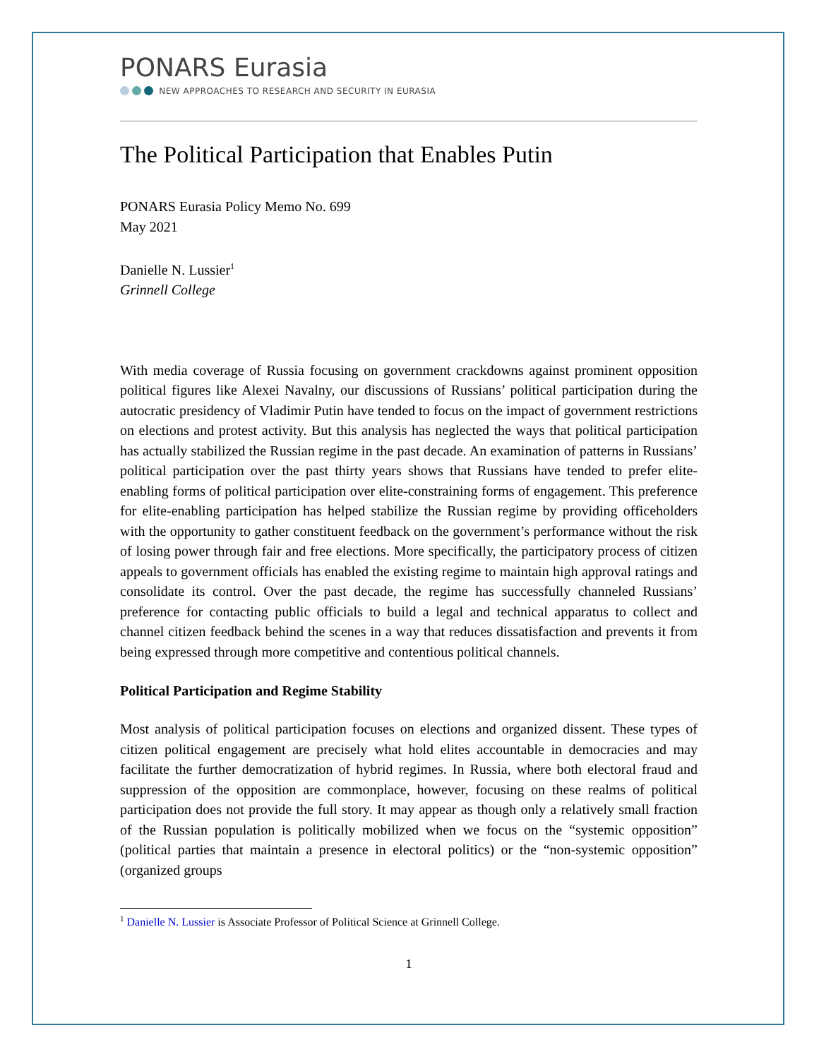PONARS Eurasia
NEW APPROACHES TO RESEARCH AND SECURITY IN EURASIA
The Political Participation that Enables Putin
PONARS Eurasia Policy Memo No. 699
May 2021
Danielle N. Lussier<sup>1</sup>
Grinnell College
With media coverage of Russia focusing on government crackdowns against prominent opposition political figures like Alexei Navalny, our discussions of Russians’ political participation during the autocratic presidency of Vladimir Putin have tended to focus on the impact of government restrictions on elections and protest activity. But this analysis has neglected the ways that political participation has actually stabilized the Russian regime in the past decade. An examination of patterns in Russians’ political participation over the past thirty years shows that Russians have tended to prefer elite-enabling forms of political participation over elite-constraining forms of engagement. This preference for elite-enabling participation has helped stabilize the Russian regime by providing officeholders with the opportunity to gather constituent feedback on the government’s performance without the risk of losing power through fair and free elections. More specifically, the participatory process of citizen appeals to government officials has enabled the existing regime to maintain high approval ratings and consolidate its control. Over the past decade, the regime has successfully channeled Russians’ preference for contacting public officials to build a legal and technical apparatus to collect and channel citizen feedback behind the scenes in a way that reduces dissatisfaction and prevents it from being expressed through more competitive and contentious political channels.
Political Participation and Regime Stability
Most analysis of political participation focuses on elections and organized dissent. These types of citizen political engagement are precisely what hold elites accountable in democracies and may facilitate the further democratization of hybrid regimes. In Russia, where both electoral fraud and suppression of the opposition are commonplace, however, focusing on these realms of political participation does not provide the full story. It may appear as though only a relatively small fraction of the Russian population is politically mobilized when we focus on the “systemic opposition” (political parties that maintain a presence in electoral politics) or the “non-systemic opposition” (organized groups
<sup>1</sup> Danielle N. Lussier is Associate Professor of Political Science at Grinnell College.
1